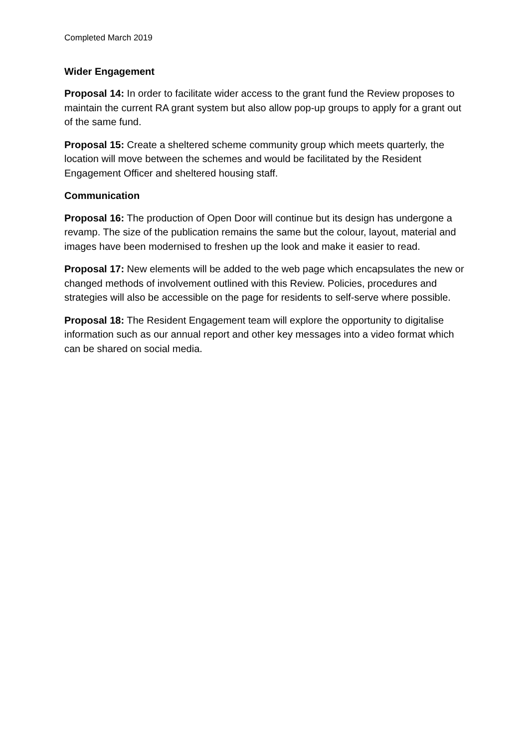Completed March 2019
Wider Engagement
Proposal 14: In order to facilitate wider access to the grant fund the Review proposes to maintain the current RA grant system but also allow pop-up groups to apply for a grant out of the same fund.
Proposal 15: Create a sheltered scheme community group which meets quarterly, the location will move between the schemes and would be facilitated by the Resident Engagement Officer and sheltered housing staff.
Communication
Proposal 16: The production of Open Door will continue but its design has undergone a revamp. The size of the publication remains the same but the colour, layout, material and images have been modernised to freshen up the look and make it easier to read.
Proposal 17: New elements will be added to the web page which encapsulates the new or changed methods of involvement outlined with this Review. Policies, procedures and strategies will also be accessible on the page for residents to self-serve where possible.
Proposal 18: The Resident Engagement team will explore the opportunity to digitalise information such as our annual report and other key messages into a video format which can be shared on social media.